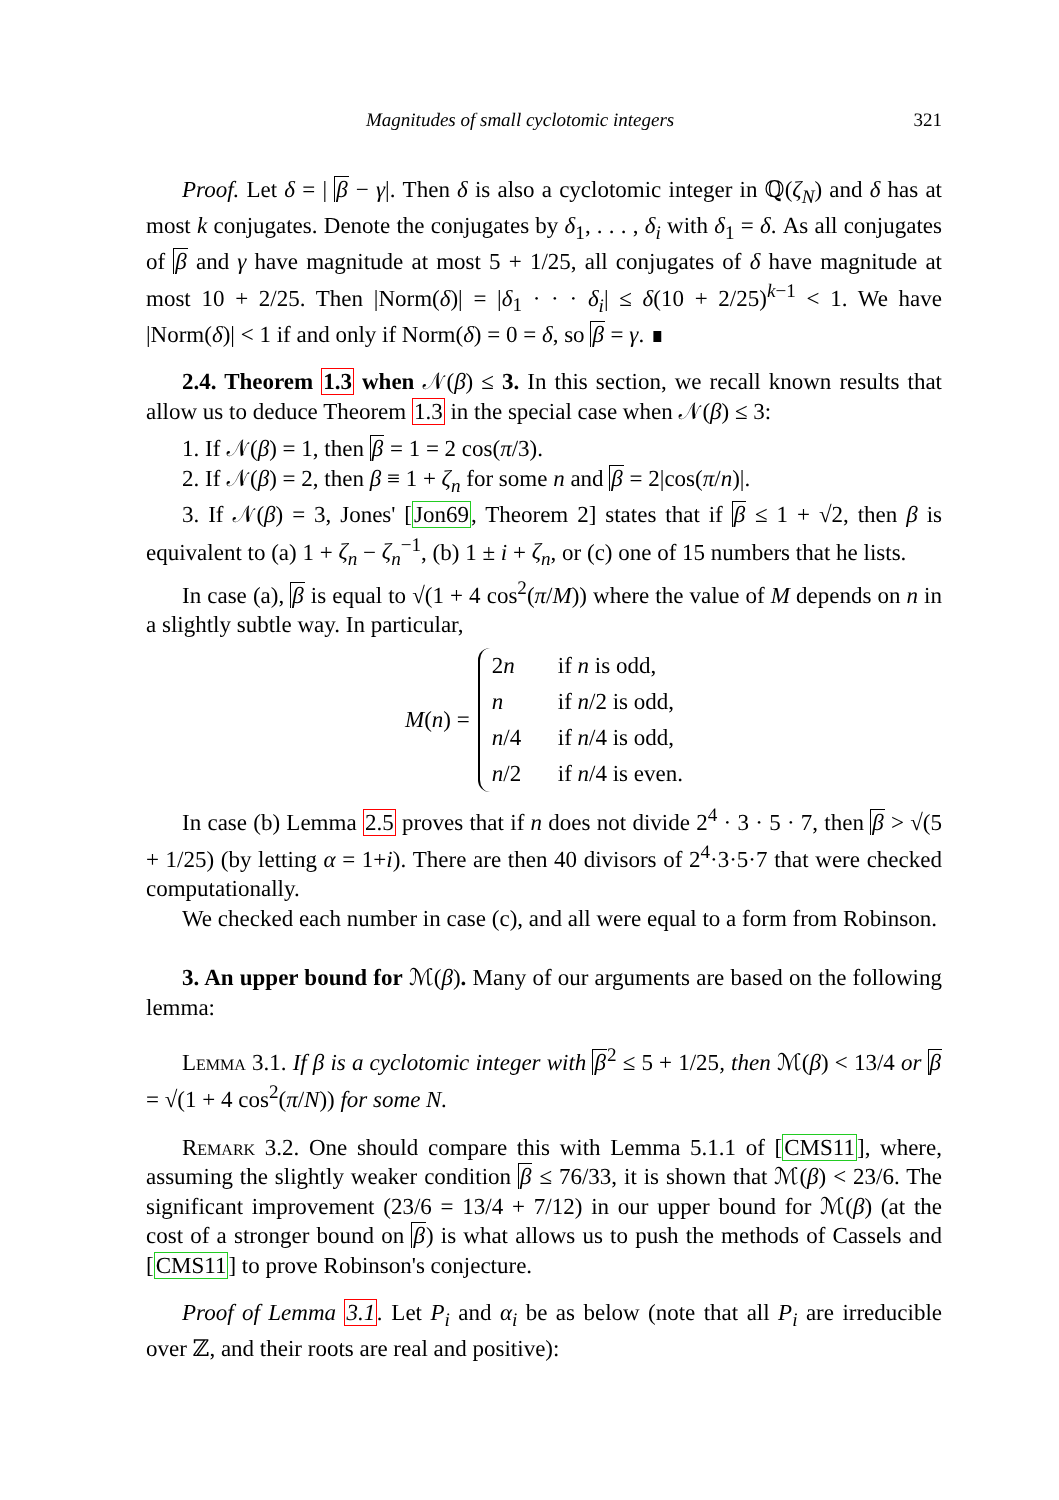Magnitudes of small cyclotomic integers 321
Proof. Let δ = | β − γ|. Then δ is also a cyclotomic integer in ℚ(ζ<sub>N</sub>) and δ has at most k conjugates. Denote the conjugates by δ<sub>1</sub>, . . . , δ<sub>i</sub> with δ<sub>1</sub> = δ. As all conjugates of β and γ have magnitude at most 5 + 1/25, all conjugates of δ have magnitude at most 10 + 2/25. Then |Norm(δ)| = |δ<sub>1</sub> · · · δ<sub>i</sub>| ≤ δ(10 + 2/25)<sup>k−1</sup> < 1. We have |Norm(δ)| < 1 if and only if Norm(δ) = 0 = δ, so β = γ. ∎
2.4. Theorem 1.3 when 𝒩(β) ≤ 3. In this section, we recall known results that allow us to deduce Theorem 1.3 in the special case when 𝒩(β) ≤ 3:
1. If 𝒩(β) = 1, then β = 1 = 2 cos(π/3).
2. If 𝒩(β) = 2, then β ≡ 1 + ζ<sub>n</sub> for some n and β = 2|cos(π/n)|.
3. If 𝒩(β) = 3, Jones' [Jon69, Theorem 2] states that if β ≤ 1 + √2, then β is equivalent to (a) 1 + ζ<sub>n</sub> − ζ<sub>n</sub><sup>−1</sup>, (b) 1 ± i + ζ<sub>n</sub>, or (c) one of 15 numbers that he lists.
In case (a), β is equal to √(1 + 4 cos<sup>2</sup>(π/M)) where the value of M depends on n in a slightly subtle way. In particular,
M(n) =
2n if n is odd,
n if n/2 is odd,
n/4 if n/4 is odd,
n/2 if n/4 is even.
In case (b) Lemma 2.5 proves that if n does not divide 2<sup>4</sup> · 3 · 5 · 7, then β > √(5 + 1/25) (by letting α = 1+i). There are then 40 divisors of 2<sup>4</sup>·3·5·7 that were checked computationally.
We checked each number in case (c), and all were equal to a form from Robinson.
3. An upper bound for ℳ(β). Many of our arguments are based on the following lemma:
Lemma 3.1. If β is a cyclotomic integer with β<sup>2</sup> ≤ 5 + 1/25, then ℳ(β) < 13/4 or β = √(1 + 4 cos<sup>2</sup>(π/N)) for some N.
Remark 3.2. One should compare this with Lemma 5.1.1 of [CMS11], where, assuming the slightly weaker condition β ≤ 76/33, it is shown that ℳ(β) < 23/6. The significant improvement (23/6 = 13/4 + 7/12) in our upper bound for ℳ(β) (at the cost of a stronger bound on β) is what allows us to push the methods of Cassels and [CMS11] to prove Robinson's conjecture.
Proof of Lemma 3.1. Let P<sub>i</sub> and α<sub>i</sub> be as below (note that all P<sub>i</sub> are irreducible over ℤ, and their roots are real and positive):